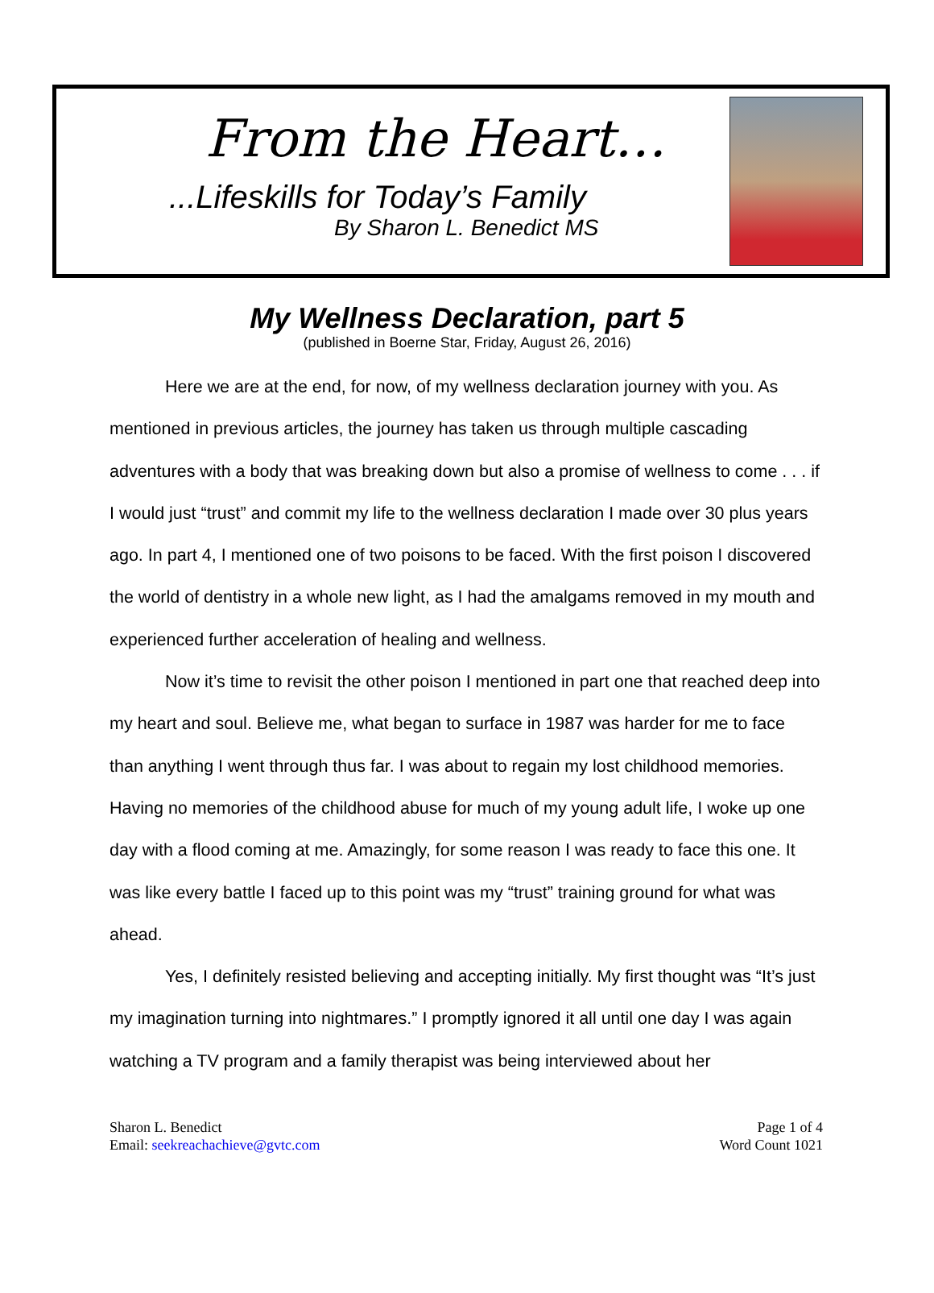From the Heart…
...Lifeskills for Today’s Family
By Sharon L. Benedict MS
My Wellness Declaration, part 5
(published in Boerne Star, Friday, August 26, 2016)
Here we are at the end, for now, of my wellness declaration journey with you. As mentioned in previous articles, the journey has taken us through multiple cascading adventures with a body that was breaking down but also a promise of wellness to come . . . if I would just “trust” and commit my life to the wellness declaration I made over 30 plus years ago. In part 4, I mentioned one of two poisons to be faced. With the first poison I discovered the world of dentistry in a whole new light, as I had the amalgams removed in my mouth and experienced further acceleration of healing and wellness.
Now it’s time to revisit the other poison I mentioned in part one that reached deep into my heart and soul. Believe me, what began to surface in 1987 was harder for me to face than anything I went through thus far. I was about to regain my lost childhood memories. Having no memories of the childhood abuse for much of my young adult life, I woke up one day with a flood coming at me. Amazingly, for some reason I was ready to face this one. It was like every battle I faced up to this point was my “trust” training ground for what was ahead.
Yes, I definitely resisted believing and accepting initially. My first thought was “It’s just my imagination turning into nightmares.” I promptly ignored it all until one day I was again watching a TV program and a family therapist was being interviewed about her
Sharon L. Benedict
Email: seekreachachieve@gvtc.com
Page 1 of 4
Word Count 1021